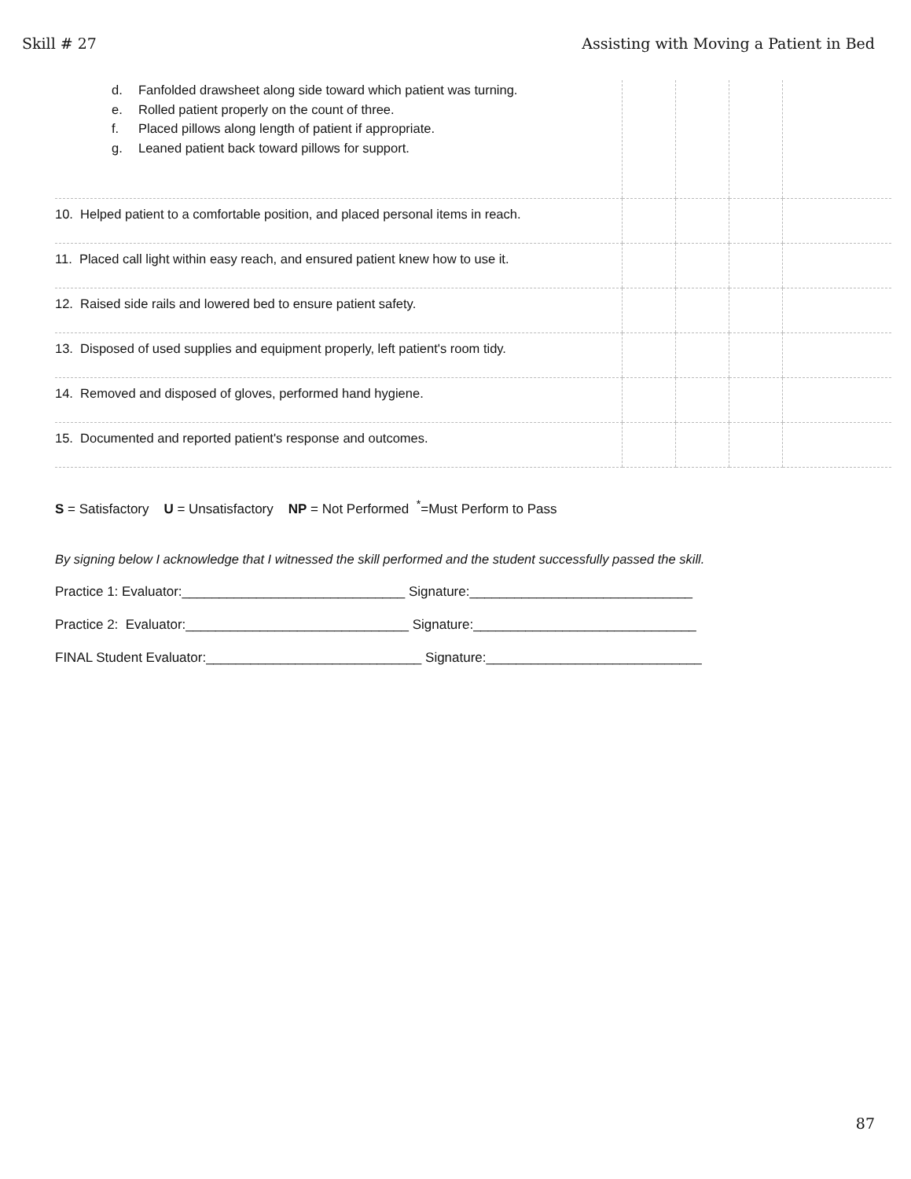Skill # 27 Assisting with Moving a Patient in Bed
| d. Fanfolded drawsheet along side toward which patient was turning. e. Rolled patient properly on the count of three. f. Placed pillows along length of patient if appropriate. g. Leaned patient back toward pillows for support. | | | | |
| 10. Helped patient to a comfortable position, and placed personal items in reach. | | | | |
| 11. Placed call light within easy reach, and ensured patient knew how to use it. | | | | |
| 12. Raised side rails and lowered bed to ensure patient safety. | | | | |
| 13. Disposed of used supplies and equipment properly, left patient's room tidy. | | | | |
| 14. Removed and disposed of gloves, performed hand hygiene. | | | | |
| 15. Documented and reported patient's response and outcomes. | | | | |
S = Satisfactory U = Unsatisfactory NP = Not Performed <sup>*</sup>=Must Perform to Pass
By signing below I acknowledge that I witnessed the skill performed and the student successfully passed the skill.
Practice 1: Evaluator:______________________________ Signature:______________________________
Practice 2: Evaluator:______________________________ Signature:______________________________
FINAL Student Evaluator:_____________________________ Signature:_____________________________
87